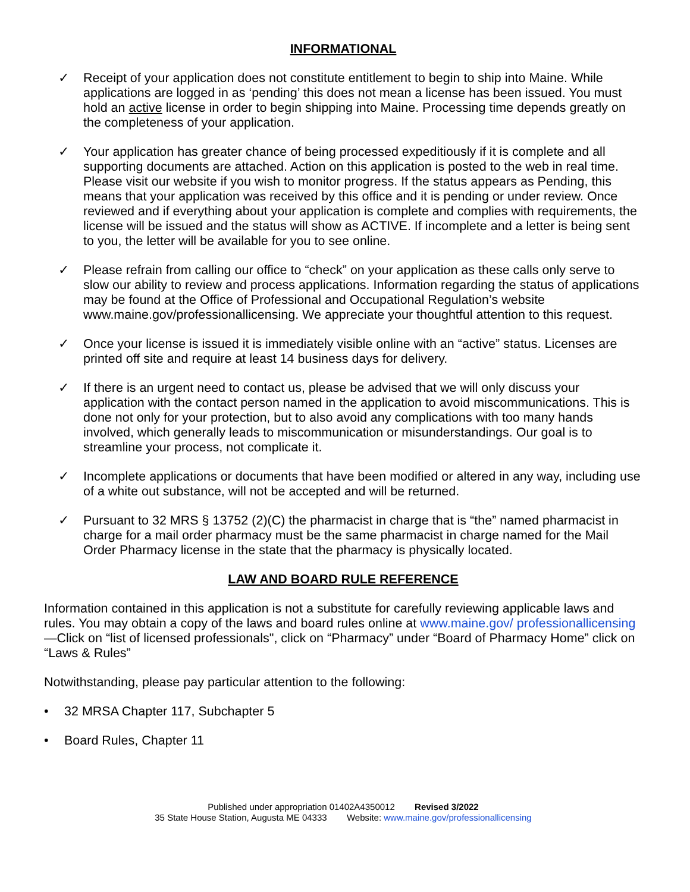INFORMATIONAL
✓ Receipt of your application does not constitute entitlement to begin to ship into Maine. While applications are logged in as ‘pending’ this does not mean a license has been issued. You must hold an active license in order to begin shipping into Maine. Processing time depends greatly on the completeness of your application.
✓ Your application has greater chance of being processed expeditiously if it is complete and all supporting documents are attached. Action on this application is posted to the web in real time. Please visit our website if you wish to monitor progress. If the status appears as Pending, this means that your application was received by this office and it is pending or under review. Once reviewed and if everything about your application is complete and complies with requirements, the license will be issued and the status will show as ACTIVE. If incomplete and a letter is being sent to you, the letter will be available for you to see online.
✓ Please refrain from calling our office to “check” on your application as these calls only serve to slow our ability to review and process applications. Information regarding the status of applications may be found at the Office of Professional and Occupational Regulation’s website www.maine.gov/professionallicensing. We appreciate your thoughtful attention to this request.
✓ Once your license is issued it is immediately visible online with an “active” status. Licenses are printed off site and require at least 14 business days for delivery.
✓ If there is an urgent need to contact us, please be advised that we will only discuss your application with the contact person named in the application to avoid miscommunications. This is done not only for your protection, but to also avoid any complications with too many hands involved, which generally leads to miscommunication or misunderstandings. Our goal is to streamline your process, not complicate it.
✓ Incomplete applications or documents that have been modified or altered in any way, including use of a white out substance, will not be accepted and will be returned.
✓ Pursuant to 32 MRS § 13752 (2)(C) the pharmacist in charge that is “the” named pharmacist in charge for a mail order pharmacy must be the same pharmacist in charge named for the Mail Order Pharmacy license in the state that the pharmacy is physically located.
LAW AND BOARD RULE REFERENCE
Information contained in this application is not a substitute for carefully reviewing applicable laws and rules. You may obtain a copy of the laws and board rules online at www.maine.gov/ professionallicensing—Click on “list of licensed professionals", click on “Pharmacy” under “Board of Pharmacy Home” click on “Laws & Rules”
Notwithstanding, please pay particular attention to the following:
• 32 MRSA Chapter 117, Subchapter 5
• Board Rules, Chapter 11
Published under appropriation 01402A4350012 Revised 3/2022
35 State House Station, Augusta ME 04333 Website: www.maine.gov/professionallicensing